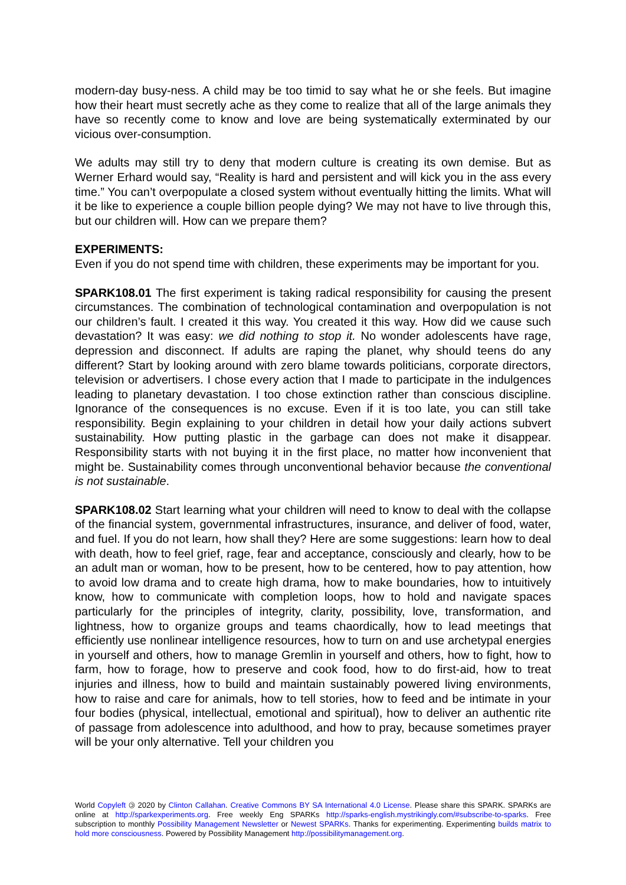modern-day busy-ness. A child may be too timid to say what he or she feels. But imagine how their heart must secretly ache as they come to realize that all of the large animals they have so recently come to know and love are being systematically exterminated by our vicious over-consumption.
We adults may still try to deny that modern culture is creating its own demise. But as Werner Erhard would say, “Reality is hard and persistent and will kick you in the ass every time.” You can’t overpopulate a closed system without eventually hitting the limits. What will it be like to experience a couple billion people dying? We may not have to live through this, but our children will. How can we prepare them?
EXPERIMENTS:
Even if you do not spend time with children, these experiments may be important for you.
SPARK108.01 The first experiment is taking radical responsibility for causing the present circumstances. The combination of technological contamination and overpopulation is not our children’s fault. I created it this way. You created it this way. How did we cause such devastation? It was easy: we did nothing to stop it. No wonder adolescents have rage, depression and disconnect. If adults are raping the planet, why should teens do any different? Start by looking around with zero blame towards politicians, corporate directors, television or advertisers. I chose every action that I made to participate in the indulgences leading to planetary devastation. I too chose extinction rather than conscious discipline. Ignorance of the consequences is no excuse. Even if it is too late, you can still take responsibility. Begin explaining to your children in detail how your daily actions subvert sustainability. How putting plastic in the garbage can does not make it disappear. Responsibility starts with not buying it in the first place, no matter how inconvenient that might be. Sustainability comes through unconventional behavior because the conventional is not sustainable.
SPARK108.02 Start learning what your children will need to know to deal with the collapse of the financial system, governmental infrastructures, insurance, and deliver of food, water, and fuel. If you do not learn, how shall they? Here are some suggestions: learn how to deal with death, how to feel grief, rage, fear and acceptance, consciously and clearly, how to be an adult man or woman, how to be present, how to be centered, how to pay attention, how to avoid low drama and to create high drama, how to make boundaries, how to intuitively know, how to communicate with completion loops, how to hold and navigate spaces particularly for the principles of integrity, clarity, possibility, love, transformation, and lightness, how to organize groups and teams chaordically, how to lead meetings that efficiently use nonlinear intelligence resources, how to turn on and use archetypal energies in yourself and others, how to manage Gremlin in yourself and others, how to fight, how to farm, how to forage, how to preserve and cook food, how to do first-aid, how to treat injuries and illness, how to build and maintain sustainably powered living environments, how to raise and care for animals, how to tell stories, how to feed and be intimate in your four bodies (physical, intellectual, emotional and spiritual), how to deliver an authentic rite of passage from adolescence into adulthood, and how to pray, because sometimes prayer will be your only alternative. Tell your children you
World Copyleft 🄯 2020 by Clinton Callahan. Creative Commons BY SA International 4.0 License. Please share this SPARK. SPARKs are online at http://sparkexperiments.org. Free weekly Eng SPARKs http://sparks-english.mystrikingly.com/#subscribe-to-sparks. Free subscription to monthly Possibility Management Newsletter or Newest SPARKs. Thanks for experimenting. Experimenting builds matrix to hold more consciousness. Powered by Possibility Management http://possibilitymanagement.org.